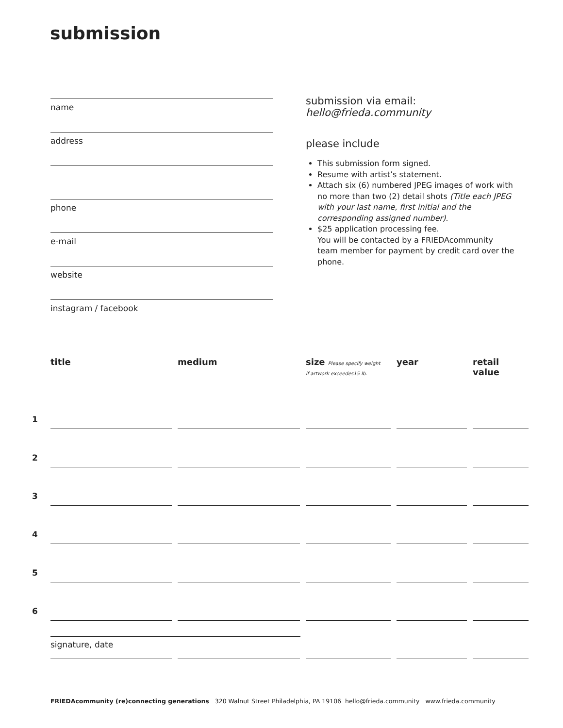submission
name
address
phone
e-mail
website
instagram / facebook
submission via email:
hello@frieda.community
please include
This submission form signed.
Resume with artist’s statement.
Attach six (6) numbered JPEG images of work with no more than two (2) detail shots (Title each JPEG with your last name, first initial and the corresponding assigned number).
$25 application processing fee.
You will be contacted by a FRIEDAcommunity team member for payment by credit card over the phone.
| | title | medium | size Please specify weight if artwork exceedes15 lb. | year | retail value |
| --- | --- | --- | --- | --- | --- |
| 1 | | | | | |
| 2 | | | | | |
| 3 | | | | | |
| 4 | | | | | |
| 5 | | | | | |
| 6 | | | | | |
signature, date
FRIEDAcommunity (re)connecting generations 320 Walnut Street Philadelphia, PA 19106 hello@frieda.community www.frieda.community